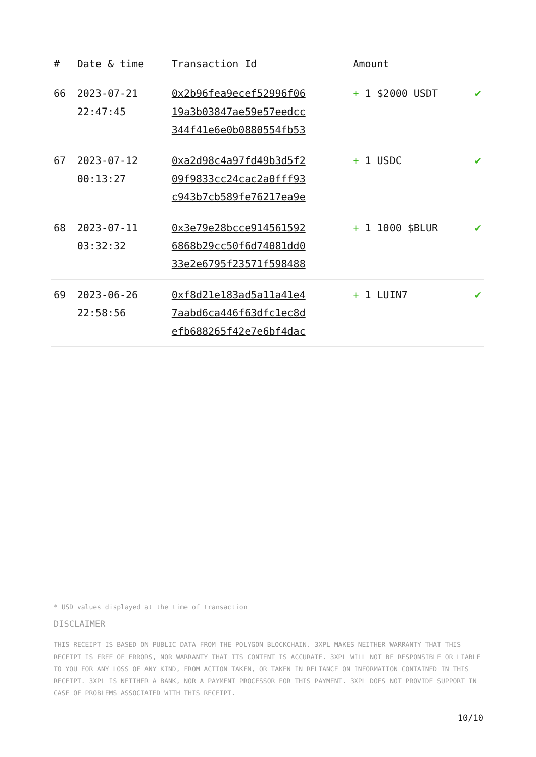| # | Date & time | Transaction Id | Amount | |
| --- | --- | --- | --- | --- |
| 66 | 2023-07-21 22:47:45 | 0x2b96fea9ecef52996f06 19a3b03847ae59e57eedcc 344f41e6e0b0880554fb53 | + 1 $2000 USDT | ✔ |
| 67 | 2023-07-12 00:13:27 | 0xa2d98c4a97fd49b3d5f2 09f9833cc24cac2a0fff93 c943b7cb589fe76217ea9e | + 1 USDC | ✔ |
| 68 | 2023-07-11 03:32:32 | 0x3e79e28bcce914561592 6868b29cc50f6d74081dd0 33e2e6795f23571f598488 | + 1 1000 $BLUR | ✔ |
| 69 | 2023-06-26 22:58:56 | 0xf8d21e183ad5a11a41e4 7aabd6ca446f63dfc1ec8d efb688265f42e7e6bf4dac | + 1 LUIN7 | ✔ |
* USD values displayed at the time of transaction
DISCLAIMER
THIS RECEIPT IS BASED ON PUBLIC DATA FROM THE POLYGON BLOCKCHAIN. 3XPL MAKES NEITHER WARRANTY THAT THIS RECEIPT IS FREE OF ERRORS, NOR WARRANTY THAT ITS CONTENT IS ACCURATE. 3XPL WILL NOT BE RESPONSIBLE OR LIABLE TO YOU FOR ANY LOSS OF ANY KIND, FROM ACTION TAKEN, OR TAKEN IN RELIANCE ON INFORMATION CONTAINED IN THIS RECEIPT. 3XPL IS NEITHER A BANK, NOR A PAYMENT PROCESSOR FOR THIS PAYMENT. 3XPL DOES NOT PROVIDE SUPPORT IN CASE OF PROBLEMS ASSOCIATED WITH THIS RECEIPT.
10/10